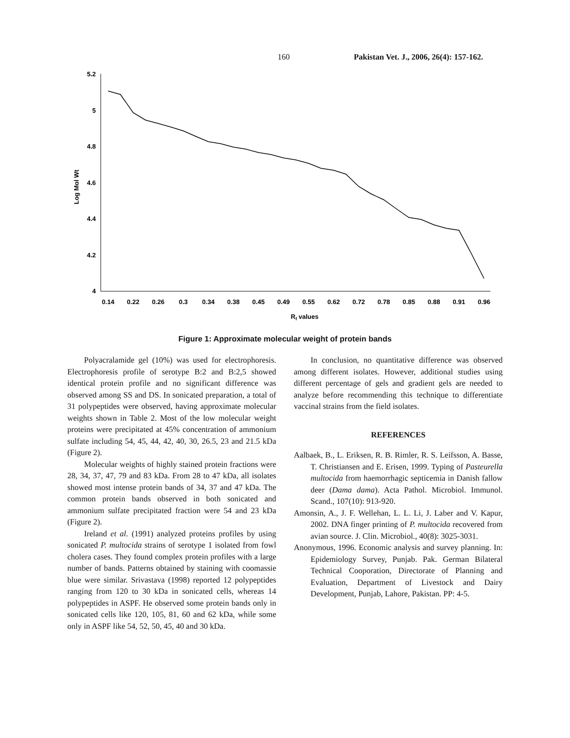160 Pakistan Vet. J., 2006, 26(4): 157-162.
5.2
5
4.8
4.6
4.4
4.2
4
Log Mol Wt
0.14
0.22
0.26
0.3
0.34
0.38
0.45
0.49
0.55
0.62
0.72
0.78
0.85
0.88
0.91
0.96
Rf values
Figure 1: Approximate molecular weight of protein bands
Polyacralamide gel (10%) was used for electrophoresis. Electrophoresis profile of serotype B:2 and B:2,5 showed identical protein profile and no significant difference was observed among SS and DS. In sonicated preparation, a total of 31 polypeptides were observed, having approximate molecular weights shown in Table 2. Most of the low molecular weight proteins were precipitated at 45% concentration of ammonium sulfate including 54, 45, 44, 42, 40, 30, 26.5, 23 and 21.5 kDa (Figure 2).
Molecular weights of highly stained protein fractions were 28, 34, 37, 47, 79 and 83 kDa. From 28 to 47 kDa, all isolates showed most intense protein bands of 34, 37 and 47 kDa. The common protein bands observed in both sonicated and ammonium sulfate precipitated fraction were 54 and 23 kDa (Figure 2).
Ireland et al. (1991) analyzed proteins profiles by using sonicated P. multocida strains of serotype 1 isolated from fowl cholera cases. They found complex protein profiles with a large number of bands. Patterns obtained by staining with coomassie blue were similar. Srivastava (1998) reported 12 polypeptides ranging from 120 to 30 kDa in sonicated cells, whereas 14 polypeptides in ASPF. He observed some protein bands only in sonicated cells like 120, 105, 81, 60 and 62 kDa, while some only in ASPF like 54, 52, 50, 45, 40 and 30 kDa.
In conclusion, no quantitative difference was observed among different isolates. However, additional studies using different percentage of gels and gradient gels are needed to analyze before recommending this technique to differentiate vaccinal strains from the field isolates.
REFERENCES
Aalbaek, B., L. Eriksen, R. B. Rimler, R. S. Leifsson, A. Basse, T. Christiansen and E. Erisen, 1999. Typing of Pasteurella multocida from haemorrhagic septicemia in Danish fallow deer (Dama dama). Acta Pathol. Microbiol. Immunol. Scand., 107(10): 913-920.
Amonsin, A., J. F. Wellehan, L. L. Li, J. Laber and V. Kapur, 2002. DNA finger printing of P. multocida recovered from avian source. J. Clin. Microbiol., 40(8): 3025-3031.
Anonymous, 1996. Economic analysis and survey planning. In: Epidemiology Survey, Punjab. Pak. German Bilateral Technical Cooporation, Directorate of Planning and Evaluation, Department of Livestock and Dairy Development, Punjab, Lahore, Pakistan. PP: 4-5.